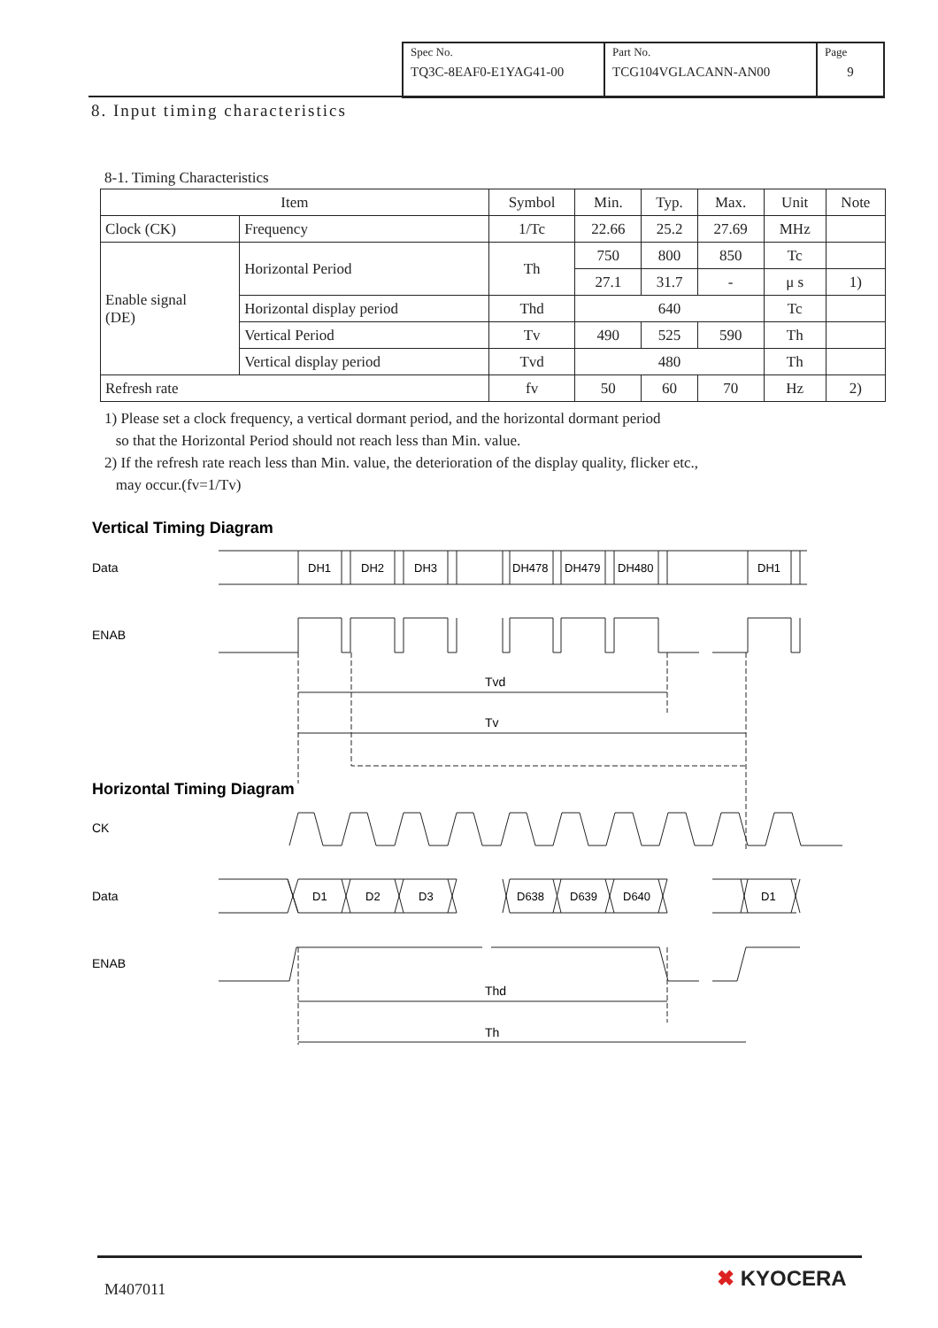| Spec No. TQ3C-8EAF0-E1YAG41-00 | Part No. TCG104VGLACANN-AN00 | Page 9 |
8. Input timing characteristics
8-1. Timing Characteristics
| Item | | Symbol | Min. | Typ. | Max. | Unit | Note |
| --- | --- | --- | --- | --- | --- | --- | --- |
| Clock (CK) | Frequency | 1/Tc | 22.66 | 25.2 | 27.69 | MHz | |
| Enable signal (DE) | Horizontal Period | Th | 750 | 800 | 850 | Tc | |
| | | | 27.1 | 31.7 | - | μ s | 1) |
| | Horizontal display period | Thd | 640 | | | Tc | |
| | Vertical Period | Tv | 490 | 525 | 590 | Th | |
| | Vertical display period | Tvd | 480 | | | Th | |
| Refresh rate | | fv | 50 | 60 | 70 | Hz | 2) |
1) Please set a clock frequency, a vertical dormant period, and the horizontal dormant period
so that the Horizontal Period should not reach less than Min. value.
2) If the refresh rate reach less than Min. value, the deterioration of the display quality, flicker etc.,
may occur.(fv=1/Tv)
Vertical Timing Diagram
Data
ENAB
Tvd
Tv
Horizontal Timing Diagram
CK
Data
ENAB
DH1
DH2
DH3
DH478
DH479
DH480
DH1
D1
D2
D3
D638
D639
D640
D1
Thd
Th
M407011 ✖ KYOCERA